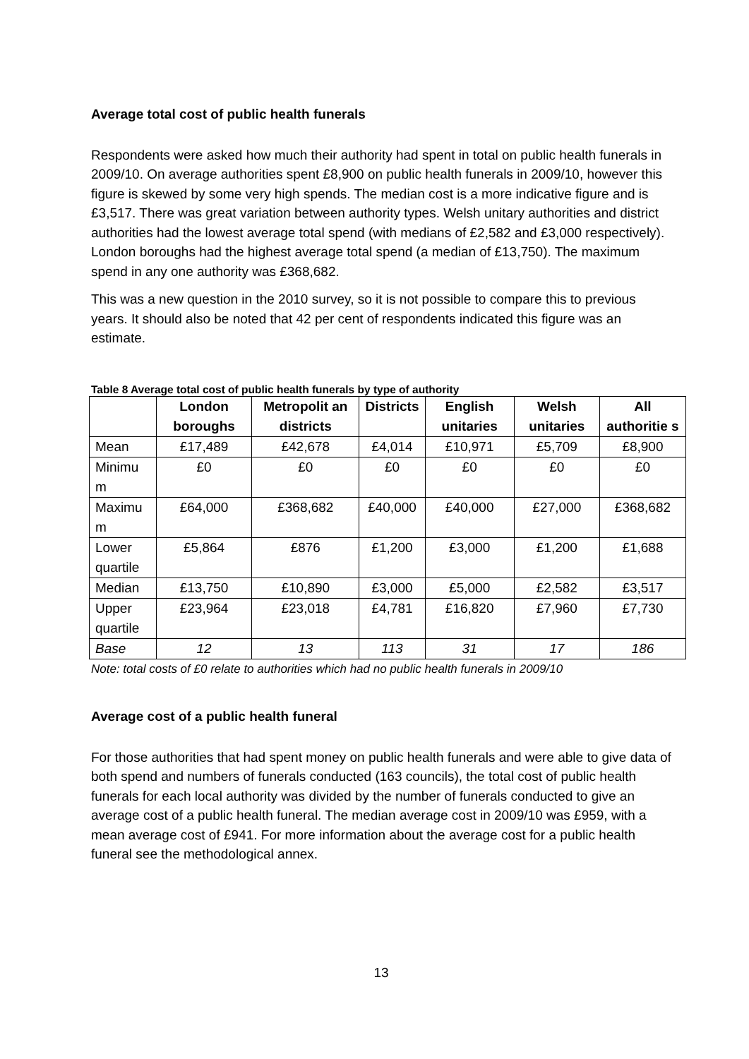Average total cost of public health funerals
Respondents were asked how much their authority had spent in total on public health funerals in 2009/10. On average authorities spent £8,900 on public health funerals in 2009/10, however this figure is skewed by some very high spends. The median cost is a more indicative figure and is £3,517. There was great variation between authority types. Welsh unitary authorities and district authorities had the lowest average total spend (with medians of £2,582 and £3,000 respectively). London boroughs had the highest average total spend (a median of £13,750). The maximum spend in any one authority was £368,682.
This was a new question in the 2010 survey, so it is not possible to compare this to previous years. It should also be noted that 42 per cent of respondents indicated this figure was an estimate.
Table 8 Average total cost of public health funerals by type of authority
| | London boroughs | Metropolit an districts | Districts | English unitaries | Welsh unitaries | All authoritie s |
| --- | --- | --- | --- | --- | --- | --- |
| Mean | £17,489 | £42,678 | £4,014 | £10,971 | £5,709 | £8,900 |
| Minimu m | £0 | £0 | £0 | £0 | £0 | £0 |
| Maximu m | £64,000 | £368,682 | £40,000 | £40,000 | £27,000 | £368,682 |
| Lower quartile | £5,864 | £876 | £1,200 | £3,000 | £1,200 | £1,688 |
| Median | £13,750 | £10,890 | £3,000 | £5,000 | £2,582 | £3,517 |
| Upper quartile | £23,964 | £23,018 | £4,781 | £16,820 | £7,960 | £7,730 |
| Base | 12 | 13 | 113 | 31 | 17 | 186 |
Note: total costs of £0 relate to authorities which had no public health funerals in 2009/10
Average cost of a public health funeral
For those authorities that had spent money on public health funerals and were able to give data of both spend and numbers of funerals conducted (163 councils), the total cost of public health funerals for each local authority was divided by the number of funerals conducted to give an average cost of a public health funeral. The median average cost in 2009/10 was £959, with a mean average cost of £941. For more information about the average cost for a public health funeral see the methodological annex.
13